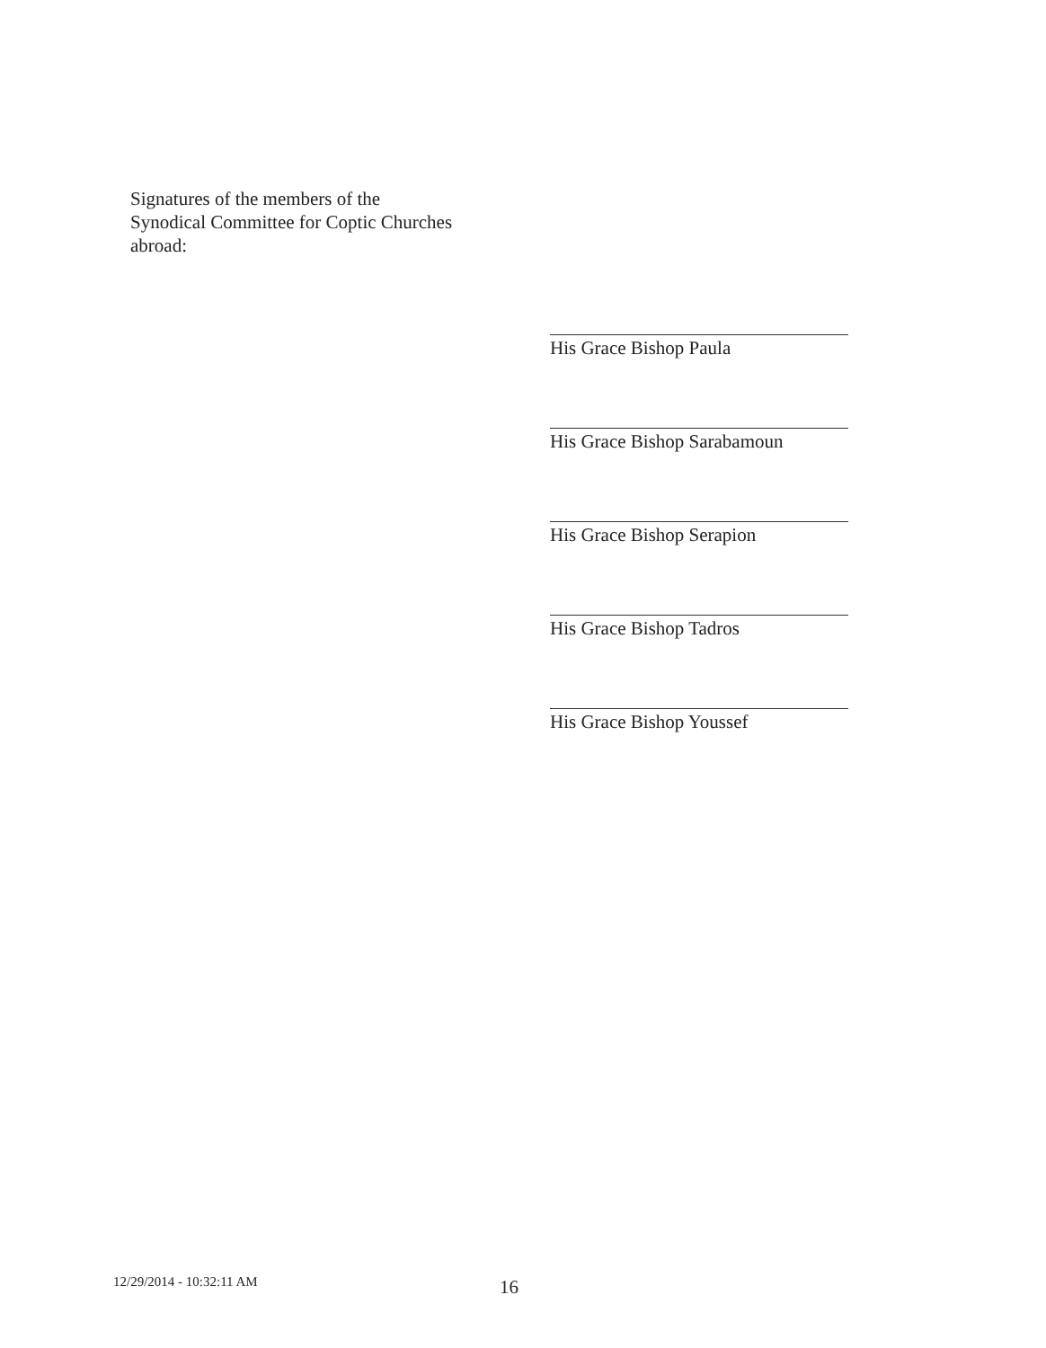Signatures of the members of the
Synodical Committee for Coptic Churches
abroad:
His Grace Bishop Paula
His Grace Bishop Sarabamoun
His Grace Bishop Serapion
His Grace Bishop Tadros
His Grace Bishop Youssef
12/29/2014 - 10:32:11 AM 16